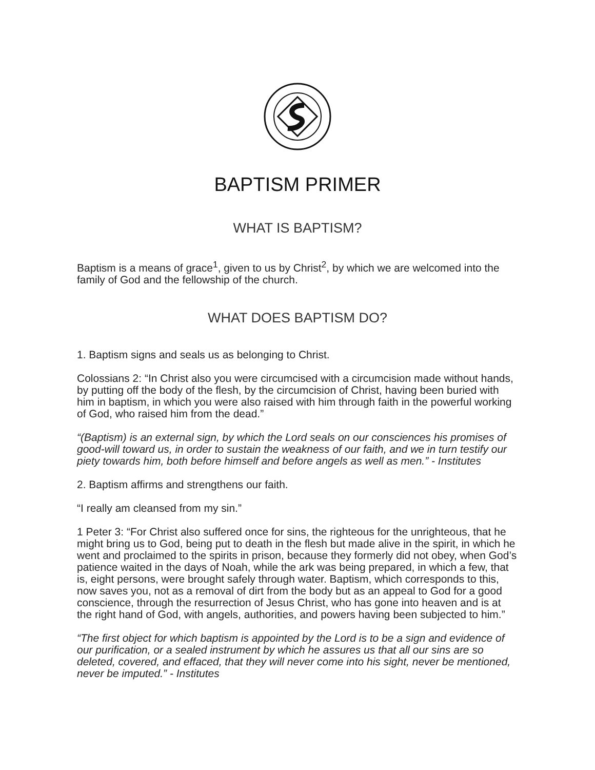BAPTISM PRIMER
WHAT IS BAPTISM?
Baptism is a means of grace<sup>1</sup>, given to us by Christ<sup>2</sup>, by which we are welcomed into the family of God and the fellowship of the church.
WHAT DOES BAPTISM DO?
1. Baptism signs and seals us as belonging to Christ.
Colossians 2: “In Christ also you were circumcised with a circumcision made without hands, by putting off the body of the flesh, by the circumcision of Christ, having been buried with him in baptism, in which you were also raised with him through faith in the powerful working of God, who raised him from the dead.”
“(Baptism) is an external sign, by which the Lord seals on our consciences his promises of good-will toward us, in order to sustain the weakness of our faith, and we in turn testify our piety towards him, both before himself and before angels as well as men.” - Institutes
2. Baptism affirms and strengthens our faith.
“I really am cleansed from my sin.”
1 Peter 3: “For Christ also suffered once for sins, the righteous for the unrighteous, that he might bring us to God, being put to death in the flesh but made alive in the spirit, in which he went and proclaimed to the spirits in prison, because they formerly did not obey, when God’s patience waited in the days of Noah, while the ark was being prepared, in which a few, that is, eight persons, were brought safely through water. Baptism, which corresponds to this, now saves you, not as a removal of dirt from the body but as an appeal to God for a good conscience, through the resurrection of Jesus Christ, who has gone into heaven and is at the right hand of God, with angels, authorities, and powers having been subjected to him.”
“The first object for which baptism is appointed by the Lord is to be a sign and evidence of our purification, or a sealed instrument by which he assures us that all our sins are so deleted, covered, and effaced, that they will never come into his sight, never be mentioned, never be imputed.” - Institutes